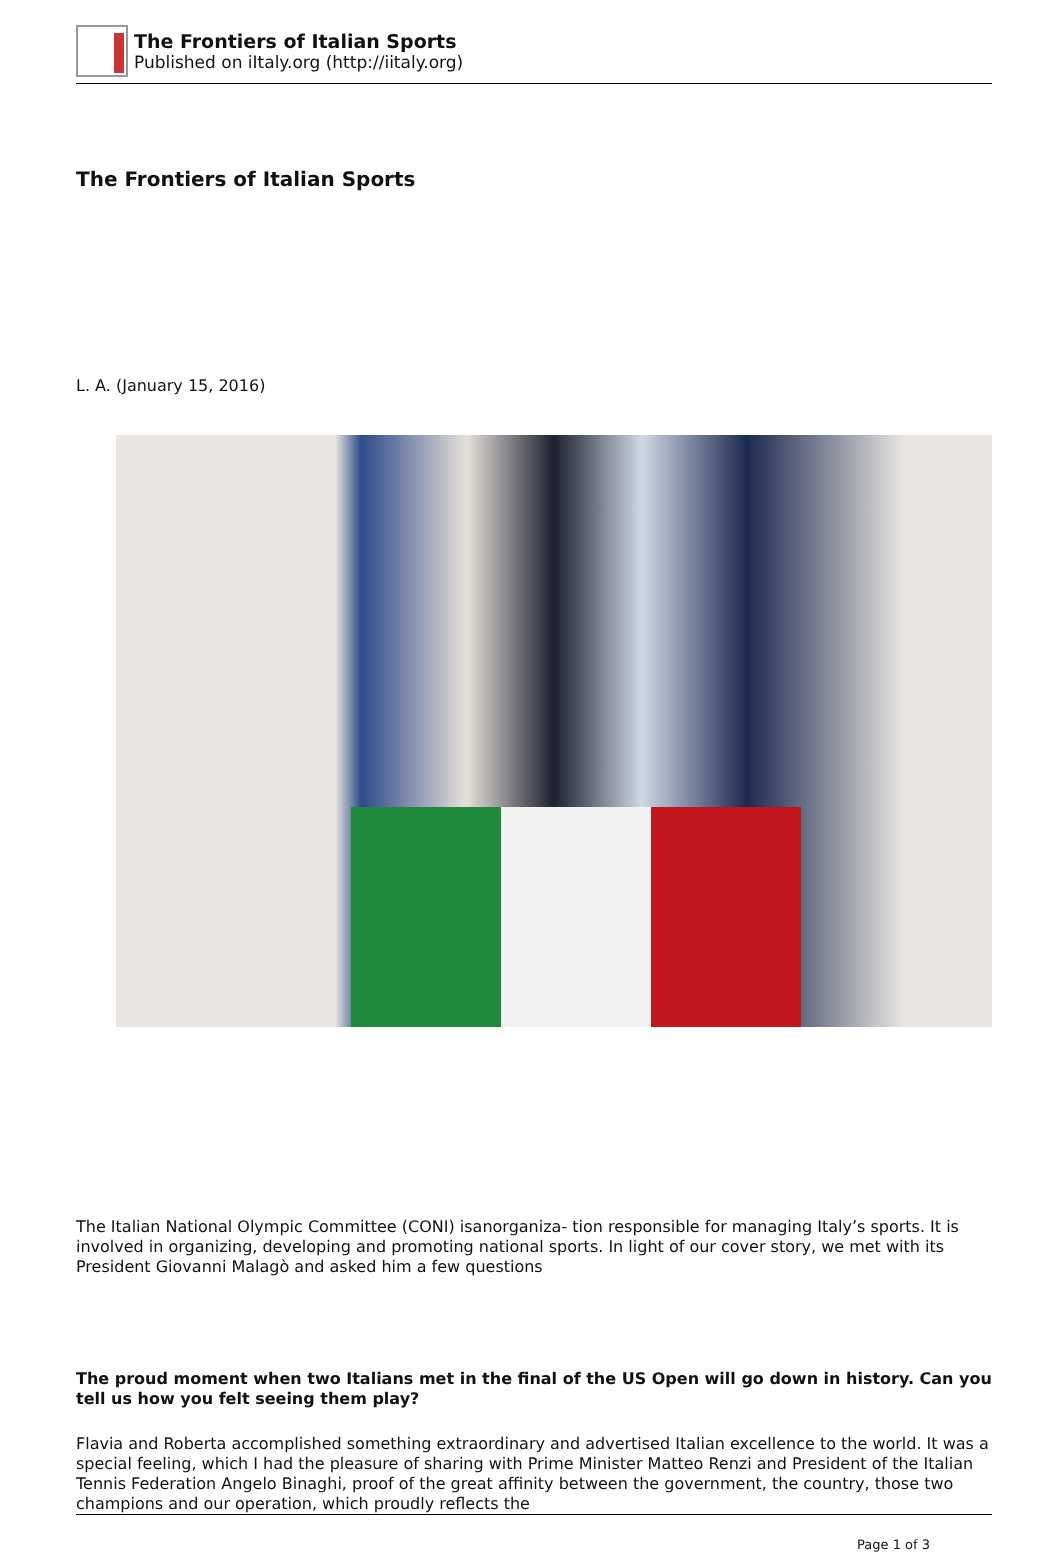The Frontiers of Italian Sports
Published on iItaly.org (http://iitaly.org)
The Frontiers of Italian Sports
L. A. (January 15, 2016)
The Italian National Olympic Committee (CONI) isanorganiza- tion responsible for managing Italy’s sports. It is involved in organizing, developing and promoting national sports. In light of our cover story, we met with its President Giovanni Malagò and asked him a few questions
The proud moment when two Italians met in the final of the US Open will go down in history. Can you tell us how you felt seeing them play?
Flavia and Roberta accomplished something extraordinary and advertised Italian excellence to the world. It was a special feeling, which I had the pleasure of sharing with Prime Minister Matteo Renzi and President of the Italian Tennis Federation Angelo Binaghi, proof of the great affinity between the government, the country, those two champions and our operation, which proudly reflects the
Page 1 of 3